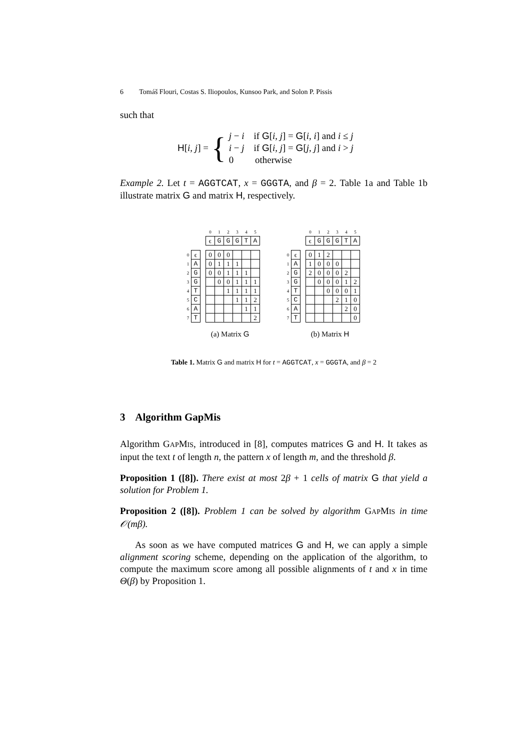6 Tomáš Flouri, Costas S. Iliopoulos, Kunsoo Park, and Solon P. Pissis
such that
H[i, j] = {
j − i if G[i, j] = G[i, i] and i ≤ j
i − j if G[i, j] = G[j, j] and i > j
0 otherwise
Example 2. Let t = AGGTCAT, x = GGGTA, and β = 2. Table 1a and Table 1b illustrate matrix G and matrix H, respectively.
| | | | 0 | 1 | 2 | 3 | 4 | 5 |
| | | | ϵ | G | G | G | T | A |
| 0 | ϵ | | 0 | 0 | 0 | | | |
| 1 | A | | 0 | 1 | 1 | 1 | | |
| 2 | G | | 0 | 0 | 1 | 1 | 1 | |
| 3 | G | | | 0 | 0 | 1 | 1 | 1 |
| 4 | T | | | | 1 | 1 | 1 | 1 |
| 5 | C | | | | | 1 | 1 | 2 |
| 6 | A | | | | | | 1 | 1 |
| 7 | T | | | | | | | 2 |
(a) Matrix G
| | | | 0 | 1 | 2 | 3 | 4 | 5 |
| | | | ϵ | G | G | G | T | A |
| 0 | ϵ | | 0 | 1 | 2 | | | |
| 1 | A | | 1 | 0 | 0 | 0 | | |
| 2 | G | | 2 | 0 | 0 | 0 | 2 | |
| 3 | G | | | 0 | 0 | 0 | 1 | 2 |
| 4 | T | | | | 0 | 0 | 0 | 1 |
| 5 | C | | | | | 2 | 1 | 0 |
| 6 | A | | | | | | 2 | 0 |
| 7 | T | | | | | | | 0 |
(b) Matrix H
Table 1. Matrix G and matrix H for t = AGGTCAT, x = GGGTA, and β = 2
3 Algorithm GapMis
Algorithm GAPMIS, introduced in [8], computes matrices G and H. It takes as input the text t of length n, the pattern x of length m, and the threshold β.
Proposition 1 ([8]). There exist at most 2β + 1 cells of matrix G that yield a solution for Problem 1.
Proposition 2 ([8]). Problem 1 can be solved by algorithm GAPMIS in time 𝒪(mβ).
As soon as we have computed matrices G and H, we can apply a simple alignment scoring scheme, depending on the application of the algorithm, to compute the maximum score among all possible alignments of t and x in time Θ(β) by Proposition 1.